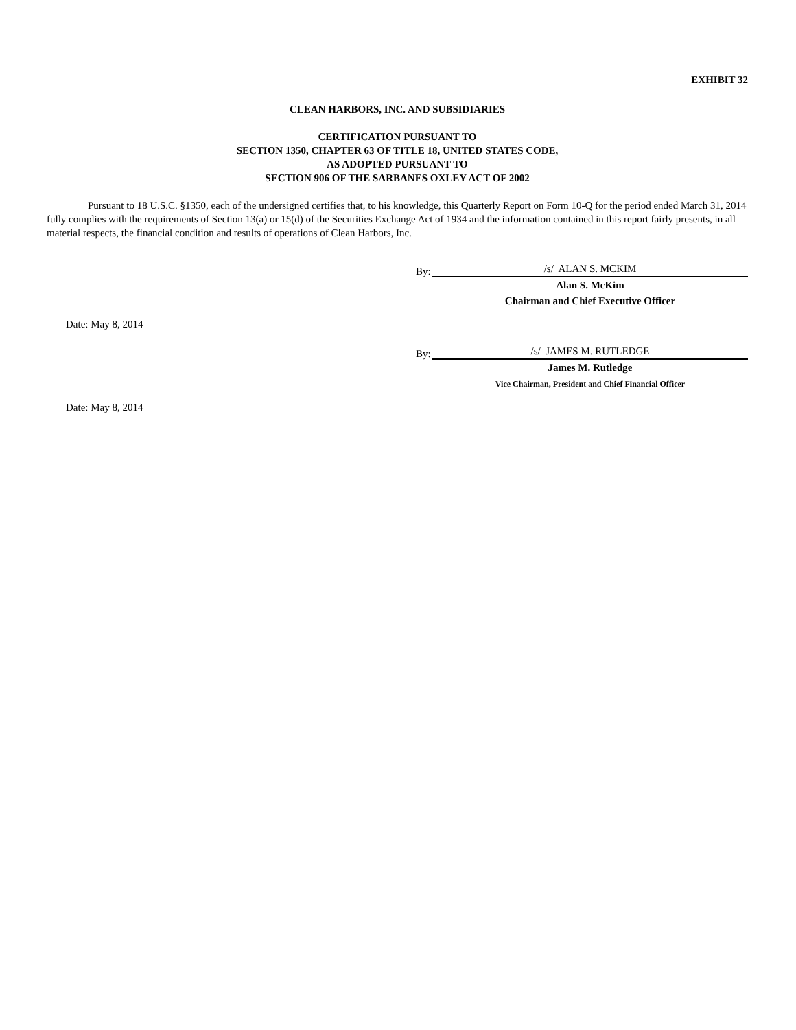EXHIBIT 32
CLEAN HARBORS, INC. AND SUBSIDIARIES
CERTIFICATION PURSUANT TO
SECTION 1350, CHAPTER 63 OF TITLE 18, UNITED STATES CODE,
AS ADOPTED PURSUANT TO
SECTION 906 OF THE SARBANES OXLEY ACT OF 2002
Pursuant to 18 U.S.C. §1350, each of the undersigned certifies that, to his knowledge, this Quarterly Report on Form 10-Q for the period ended March 31, 2014 fully complies with the requirements of Section 13(a) or 15(d) of the Securities Exchange Act of 1934 and the information contained in this report fairly presents, in all material respects, the financial condition and results of operations of Clean Harbors, Inc.
By: /s/ ALAN S. MCKIM
Alan S. McKim
Chairman and Chief Executive Officer
Date: May 8, 2014
By: /s/ JAMES M. RUTLEDGE
James M. Rutledge
Vice Chairman, President and Chief Financial Officer
Date: May 8, 2014